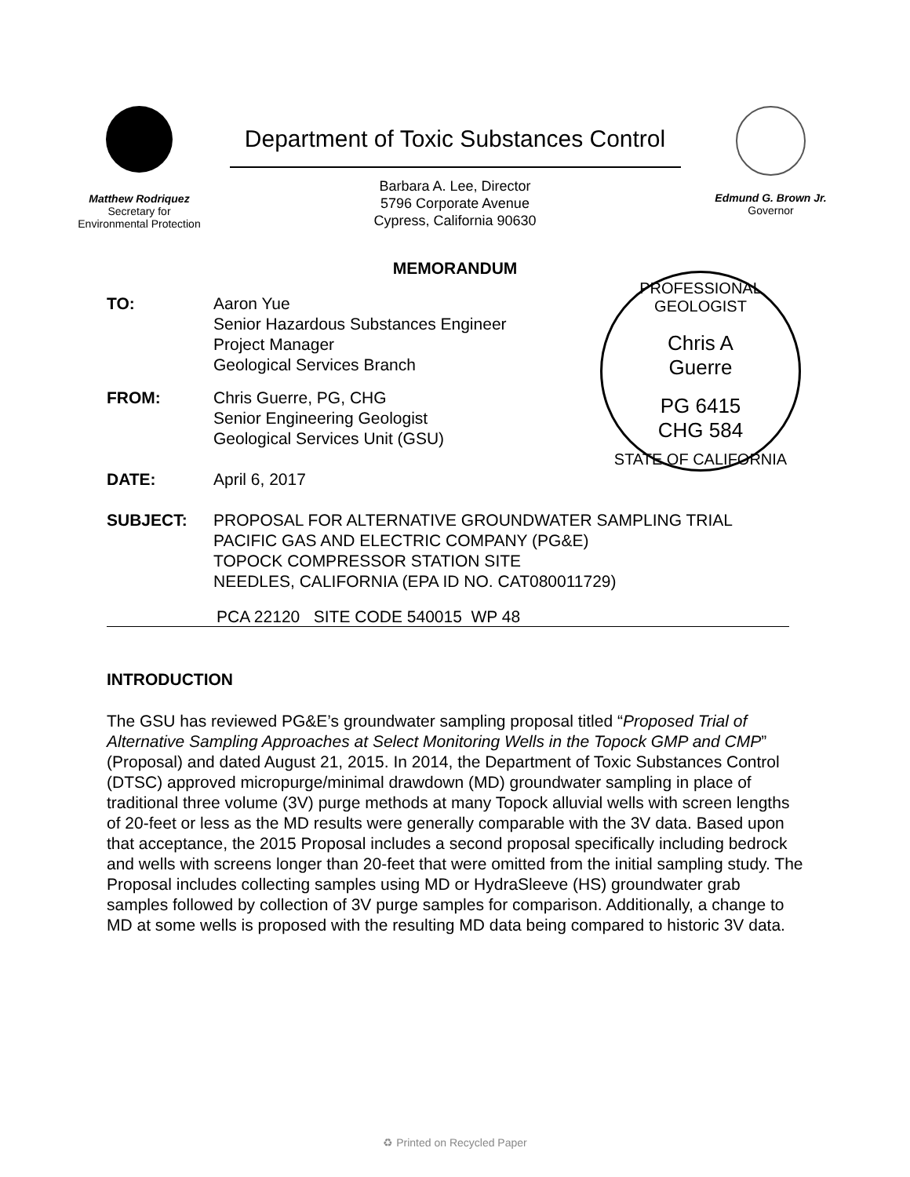Matthew Rodriquez
Secretary for
Environmental Protection
Department of Toxic Substances Control
Barbara A. Lee, Director
5796 Corporate Avenue
Cypress, California 90630
Edmund G. Brown Jr.
Governor
MEMORANDUM
PROFESSIONAL GEOLOGIST
Chris A
Guerre
PG 6415
CHG 584
STATE OF CALIFORNIA
TO: Aaron Yue
Senior Hazardous Substances Engineer
Project Manager
Geological Services Branch
FROM: Chris Guerre, PG, CHG
Senior Engineering Geologist
Geological Services Unit (GSU)
DATE: April 6, 2017
SUBJECT: PROPOSAL FOR ALTERNATIVE GROUNDWATER SAMPLING TRIAL
PACIFIC GAS AND ELECTRIC COMPANY (PG&E)
TOPOCK COMPRESSOR STATION SITE
NEEDLES, CALIFORNIA (EPA ID NO. CAT080011729)
PCA 22120 SITE CODE 540015 WP 48
INTRODUCTION
The GSU has reviewed PG&E’s groundwater sampling proposal titled “Proposed Trial of Alternative Sampling Approaches at Select Monitoring Wells in the Topock GMP and CMP” (Proposal) and dated August 21, 2015. In 2014, the Department of Toxic Substances Control (DTSC) approved micropurge/minimal drawdown (MD) groundwater sampling in place of traditional three volume (3V) purge methods at many Topock alluvial wells with screen lengths of 20-feet or less as the MD results were generally comparable with the 3V data. Based upon that acceptance, the 2015 Proposal includes a second proposal specifically including bedrock and wells with screens longer than 20-feet that were omitted from the initial sampling study. The Proposal includes collecting samples using MD or HydraSleeve (HS) groundwater grab samples followed by collection of 3V purge samples for comparison. Additionally, a change to MD at some wells is proposed with the resulting MD data being compared to historic 3V data.
♻ Printed on Recycled Paper